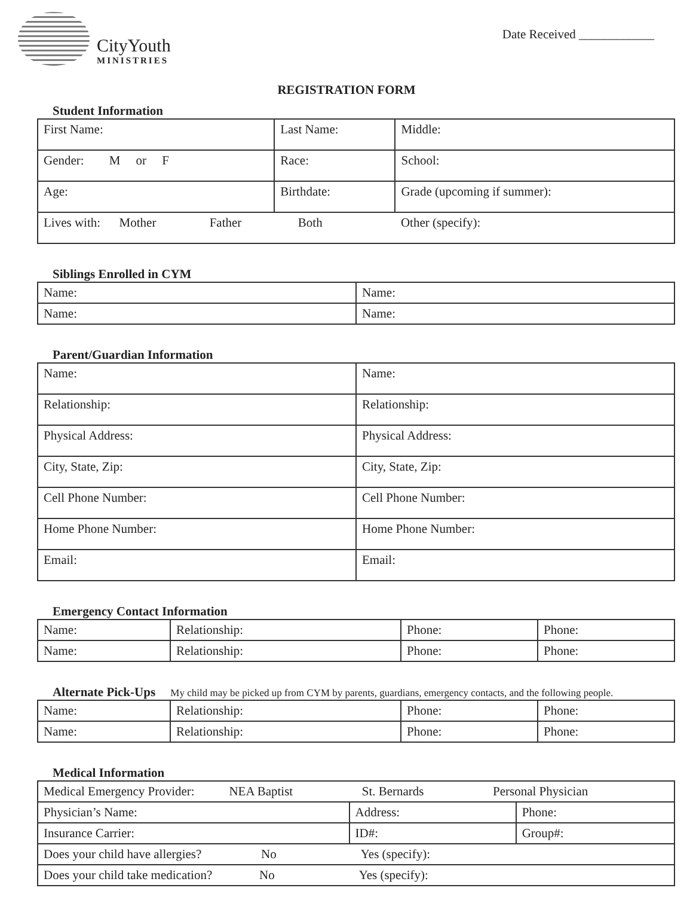CityYouth
MINISTRIES
Date Received ____________
REGISTRATION FORM
Student Information
| First Name: | Last Name: | Middle: |
| Gender: M or F | Race: | School: |
| Age: | Birthdate: | Grade (upcoming if summer): |
| Lives with: Mother Father Both Other (specify): | | |
Siblings Enrolled in CYM
| Name: | Name: |
| Name: | Name: |
Parent/Guardian Information
| Name: | Name: |
| Relationship: | Relationship: |
| Physical Address: | Physical Address: |
| City, State, Zip: | City, State, Zip: |
| Cell Phone Number: | Cell Phone Number: |
| Home Phone Number: | Home Phone Number: |
| Email: | Email: |
Emergency Contact Information
| Name: | Relationship: | Phone: | Phone: |
| Name: | Relationship: | Phone: | Phone: |
Alternate Pick-Ups My child may be picked up from CYM by parents, guardians, emergency contacts, and the following people.
| Name: | Relationship: | Phone: | Phone: |
| Name: | Relationship: | Phone: | Phone: |
Medical Information
| Medical Emergency Provider: NEA Baptist St. Bernards Personal Physician | | |
| Physician’s Name: | Address: | Phone: |
| Insurance Carrier: | ID#: | Group#: |
| Does your child have allergies? No Yes (specify): | | |
| Does your child take medication? No Yes (specify): | | |